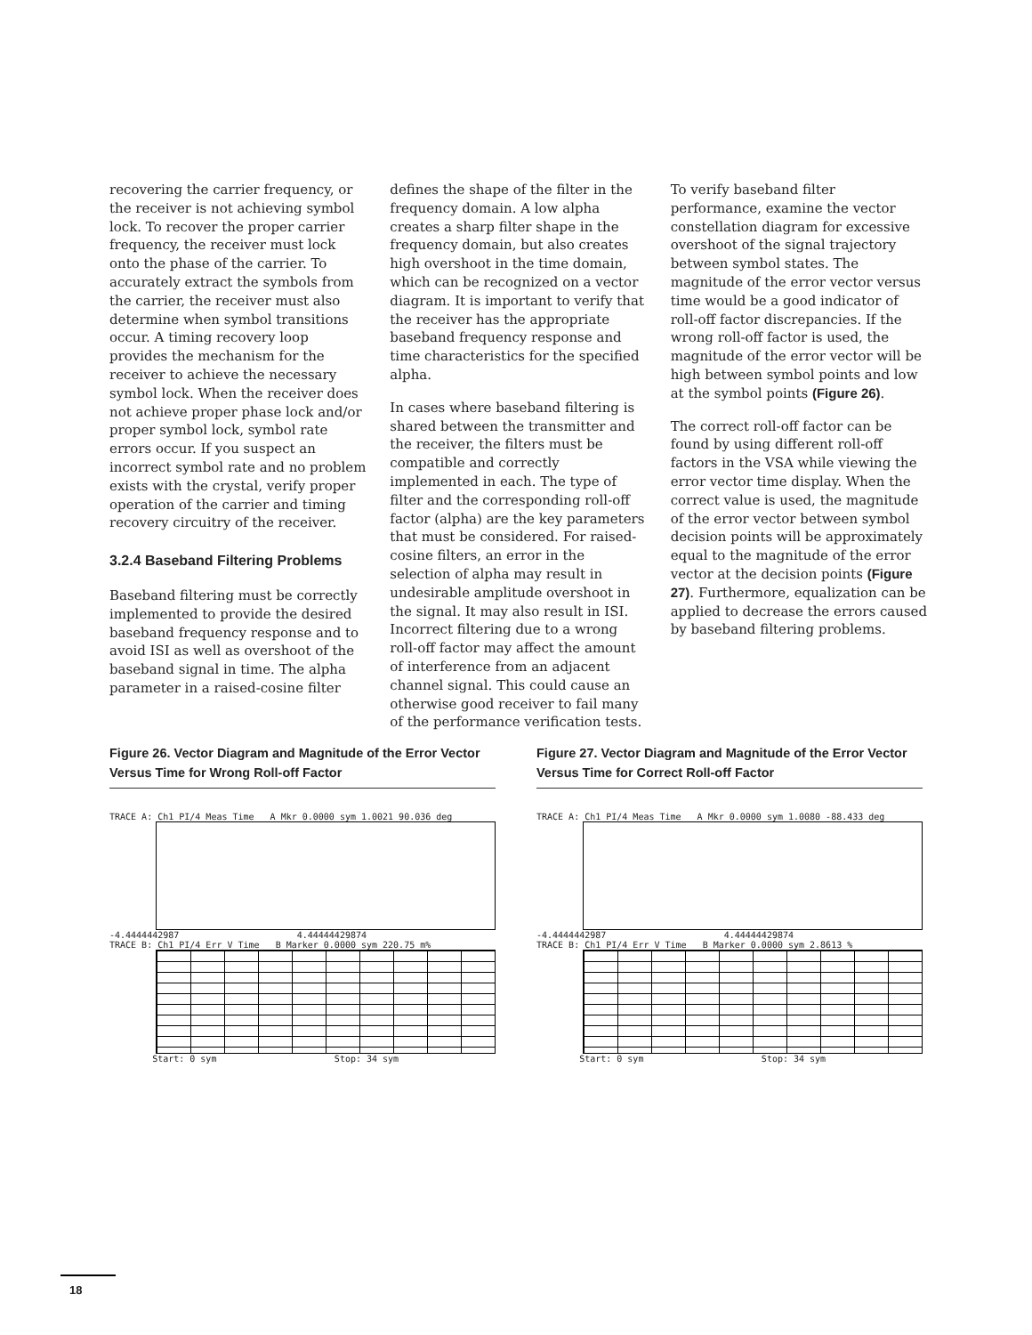recovering the carrier frequency, or the receiver is not achieving symbol lock. To recover the proper carrier frequency, the receiver must lock onto the phase of the carrier. To accurately extract the symbols from the carrier, the receiver must also determine when symbol transitions occur. A timing recovery loop provides the mechanism for the receiver to achieve the necessary symbol lock. When the receiver does not achieve proper phase lock and/or proper symbol lock, symbol rate errors occur. If you suspect an incorrect symbol rate and no problem exists with the crystal, verify proper operation of the carrier and timing recovery circuitry of the receiver.
3.2.4 Baseband Filtering Problems
Baseband filtering must be correctly implemented to provide the desired baseband frequency response and to avoid ISI as well as overshoot of the baseband signal in time. The alpha parameter in a raised-cosine filter
defines the shape of the filter in the frequency domain. A low alpha creates a sharp filter shape in the frequency domain, but also creates high overshoot in the time domain, which can be recognized on a vector diagram. It is important to verify that the receiver has the appropriate baseband frequency response and time characteristics for the specified alpha.
In cases where baseband filtering is shared between the transmitter and the receiver, the filters must be compatible and correctly implemented in each. The type of filter and the corresponding roll-off factor (alpha) are the key parameters that must be considered. For raised-cosine filters, an error in the selection of alpha may result in undesirable amplitude overshoot in the signal. It may also result in ISI. Incorrect filtering due to a wrong roll-off factor may affect the amount of interference from an adjacent channel signal. This could cause an otherwise good receiver to fail many of the performance verification tests.
To verify baseband filter performance, examine the vector constellation diagram for excessive overshoot of the signal trajectory between symbol states. The magnitude of the error vector versus time would be a good indicator of roll-off factor discrepancies. If the wrong roll-off factor is used, the magnitude of the error vector will be high between symbol points and low at the symbol points (Figure 26).
The correct roll-off factor can be found by using different roll-off factors in the VSA while viewing the error vector time display. When the correct value is used, the magnitude of the error vector between symbol decision points will be approximately equal to the magnitude of the error vector at the decision points (Figure 27). Furthermore, equalization can be applied to decrease the errors caused by baseband filtering problems.
Figure 26. Vector Diagram and Magnitude of the Error Vector Versus Time for Wrong Roll-off Factor
TRACE A: Ch1 PI/4 Meas Time A Mkr 0.0000 sym 1.0021 90.036 deg
-4.4444442987 4.44444429874
TRACE B: Ch1 PI/4 Err V Time B Marker 0.0000 sym 220.75 m%
Start: 0 sym Stop: 34 sym
Figure 27. Vector Diagram and Magnitude of the Error Vector Versus Time for Correct Roll-off Factor
TRACE A: Ch1 PI/4 Meas Time A Mkr 0.0000 sym 1.0080 -88.433 deg
-4.4444442987 4.44444429874
TRACE B: Ch1 PI/4 Err V Time B Marker 0.0000 sym 2.8613 %
Start: 0 sym Stop: 34 sym
18